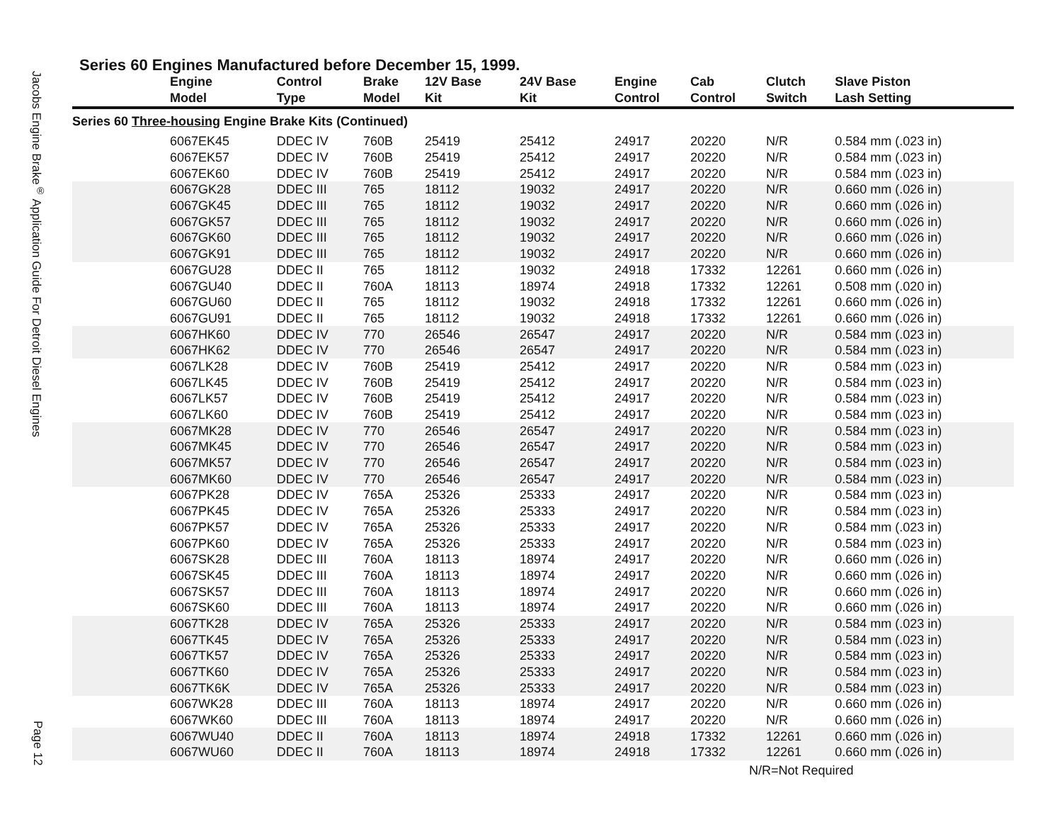Jacobs Engine Brake<sup>®</sup> Application Guide For Detroit Diesel Engines
Page 12
Series 60 Engines Manufactured before December 15, 1999.
| | Engine Model | Control Type | Brake Model | 12V Base Kit | 24V Base Kit | Engine Control | Cab Control | Clutch Switch | Slave Piston Lash Setting |
| --- | --- | --- | --- | --- | --- | --- | --- | --- | --- |
| Series 60 Three-housing Engine Brake Kits (Continued) | | | | | | | | | |
| | 6067EK45 | DDEC IV | 760B | 25419 | 25412 | 24917 | 20220 | N/R | 0.584 mm (.023 in) |
| | 6067EK57 | DDEC IV | 760B | 25419 | 25412 | 24917 | 20220 | N/R | 0.584 mm (.023 in) |
| | 6067EK60 | DDEC IV | 760B | 25419 | 25412 | 24917 | 20220 | N/R | 0.584 mm (.023 in) |
| | 6067GK28 | DDEC III | 765 | 18112 | 19032 | 24917 | 20220 | N/R | 0.660 mm (.026 in) |
| | 6067GK45 | DDEC III | 765 | 18112 | 19032 | 24917 | 20220 | N/R | 0.660 mm (.026 in) |
| | 6067GK57 | DDEC III | 765 | 18112 | 19032 | 24917 | 20220 | N/R | 0.660 mm (.026 in) |
| | 6067GK60 | DDEC III | 765 | 18112 | 19032 | 24917 | 20220 | N/R | 0.660 mm (.026 in) |
| | 6067GK91 | DDEC III | 765 | 18112 | 19032 | 24917 | 20220 | N/R | 0.660 mm (.026 in) |
| | 6067GU28 | DDEC II | 765 | 18112 | 19032 | 24918 | 17332 | 12261 | 0.660 mm (.026 in) |
| | 6067GU40 | DDEC II | 760A | 18113 | 18974 | 24918 | 17332 | 12261 | 0.508 mm (.020 in) |
| | 6067GU60 | DDEC II | 765 | 18112 | 19032 | 24918 | 17332 | 12261 | 0.660 mm (.026 in) |
| | 6067GU91 | DDEC II | 765 | 18112 | 19032 | 24918 | 17332 | 12261 | 0.660 mm (.026 in) |
| | 6067HK60 | DDEC IV | 770 | 26546 | 26547 | 24917 | 20220 | N/R | 0.584 mm (.023 in) |
| | 6067HK62 | DDEC IV | 770 | 26546 | 26547 | 24917 | 20220 | N/R | 0.584 mm (.023 in) |
| | 6067LK28 | DDEC IV | 760B | 25419 | 25412 | 24917 | 20220 | N/R | 0.584 mm (.023 in) |
| | 6067LK45 | DDEC IV | 760B | 25419 | 25412 | 24917 | 20220 | N/R | 0.584 mm (.023 in) |
| | 6067LK57 | DDEC IV | 760B | 25419 | 25412 | 24917 | 20220 | N/R | 0.584 mm (.023 in) |
| | 6067LK60 | DDEC IV | 760B | 25419 | 25412 | 24917 | 20220 | N/R | 0.584 mm (.023 in) |
| | 6067MK28 | DDEC IV | 770 | 26546 | 26547 | 24917 | 20220 | N/R | 0.584 mm (.023 in) |
| | 6067MK45 | DDEC IV | 770 | 26546 | 26547 | 24917 | 20220 | N/R | 0.584 mm (.023 in) |
| | 6067MK57 | DDEC IV | 770 | 26546 | 26547 | 24917 | 20220 | N/R | 0.584 mm (.023 in) |
| | 6067MK60 | DDEC IV | 770 | 26546 | 26547 | 24917 | 20220 | N/R | 0.584 mm (.023 in) |
| | 6067PK28 | DDEC IV | 765A | 25326 | 25333 | 24917 | 20220 | N/R | 0.584 mm (.023 in) |
| | 6067PK45 | DDEC IV | 765A | 25326 | 25333 | 24917 | 20220 | N/R | 0.584 mm (.023 in) |
| | 6067PK57 | DDEC IV | 765A | 25326 | 25333 | 24917 | 20220 | N/R | 0.584 mm (.023 in) |
| | 6067PK60 | DDEC IV | 765A | 25326 | 25333 | 24917 | 20220 | N/R | 0.584 mm (.023 in) |
| | 6067SK28 | DDEC III | 760A | 18113 | 18974 | 24917 | 20220 | N/R | 0.660 mm (.026 in) |
| | 6067SK45 | DDEC III | 760A | 18113 | 18974 | 24917 | 20220 | N/R | 0.660 mm (.026 in) |
| | 6067SK57 | DDEC III | 760A | 18113 | 18974 | 24917 | 20220 | N/R | 0.660 mm (.026 in) |
| | 6067SK60 | DDEC III | 760A | 18113 | 18974 | 24917 | 20220 | N/R | 0.660 mm (.026 in) |
| | 6067TK28 | DDEC IV | 765A | 25326 | 25333 | 24917 | 20220 | N/R | 0.584 mm (.023 in) |
| | 6067TK45 | DDEC IV | 765A | 25326 | 25333 | 24917 | 20220 | N/R | 0.584 mm (.023 in) |
| | 6067TK57 | DDEC IV | 765A | 25326 | 25333 | 24917 | 20220 | N/R | 0.584 mm (.023 in) |
| | 6067TK60 | DDEC IV | 765A | 25326 | 25333 | 24917 | 20220 | N/R | 0.584 mm (.023 in) |
| | 6067TK6K | DDEC IV | 765A | 25326 | 25333 | 24917 | 20220 | N/R | 0.584 mm (.023 in) |
| | 6067WK28 | DDEC III | 760A | 18113 | 18974 | 24917 | 20220 | N/R | 0.660 mm (.026 in) |
| | 6067WK60 | DDEC III | 760A | 18113 | 18974 | 24917 | 20220 | N/R | 0.660 mm (.026 in) |
| | 6067WU40 | DDEC II | 760A | 18113 | 18974 | 24918 | 17332 | 12261 | 0.660 mm (.026 in) |
| | 6067WU60 | DDEC II | 760A | 18113 | 18974 | 24918 | 17332 | 12261 | 0.660 mm (.026 in) |
N/R=Not Required